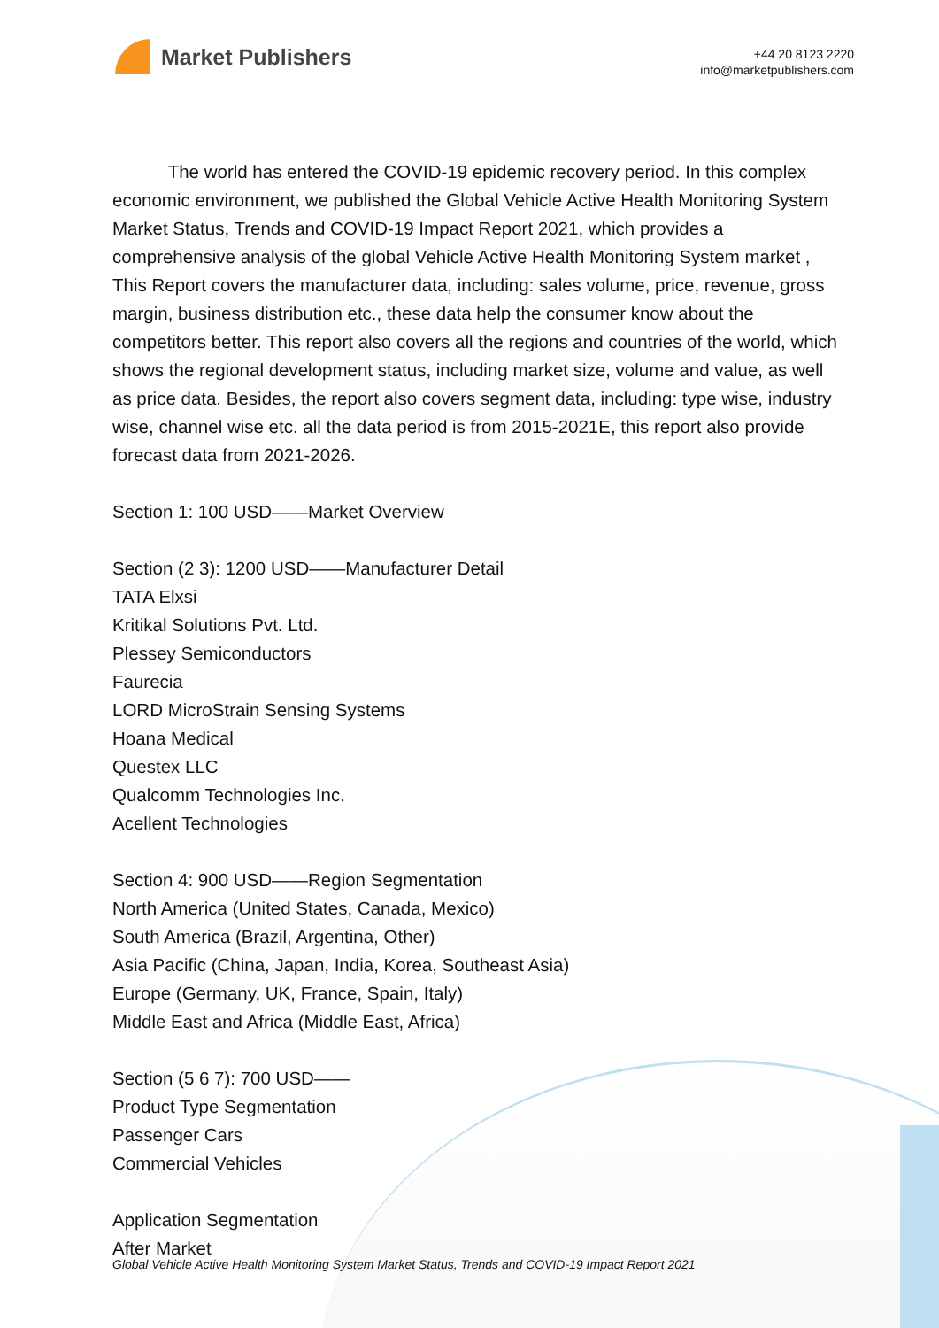Market Publishers
+44 20 8123 2220
info@marketpublishers.com
The world has entered the COVID-19 epidemic recovery period. In this complex economic environment, we published the Global Vehicle Active Health Monitoring System Market Status, Trends and COVID-19 Impact Report 2021, which provides a comprehensive analysis of the global Vehicle Active Health Monitoring System market , This Report covers the manufacturer data, including: sales volume, price, revenue, gross margin, business distribution etc., these data help the consumer know about the competitors better. This report also covers all the regions and countries of the world, which shows the regional development status, including market size, volume and value, as well as price data. Besides, the report also covers segment data, including: type wise, industry wise, channel wise etc. all the data period is from 2015-2021E, this report also provide forecast data from 2021-2026.
Section 1: 100 USD——Market Overview
Section (2 3): 1200 USD——Manufacturer Detail
TATA Elxsi
Kritikal Solutions Pvt. Ltd.
Plessey Semiconductors
Faurecia
LORD MicroStrain Sensing Systems
Hoana Medical
Questex LLC
Qualcomm Technologies Inc.
Acellent Technologies
Section 4: 900 USD——Region Segmentation
North America (United States, Canada, Mexico)
South America (Brazil, Argentina, Other)
Asia Pacific (China, Japan, India, Korea, Southeast Asia)
Europe (Germany, UK, France, Spain, Italy)
Middle East and Africa (Middle East, Africa)
Section (5 6 7): 700 USD——
Product Type Segmentation
Passenger Cars
Commercial Vehicles
Application Segmentation
After Market
Global Vehicle Active Health Monitoring System Market Status, Trends and COVID-19 Impact Report 2021